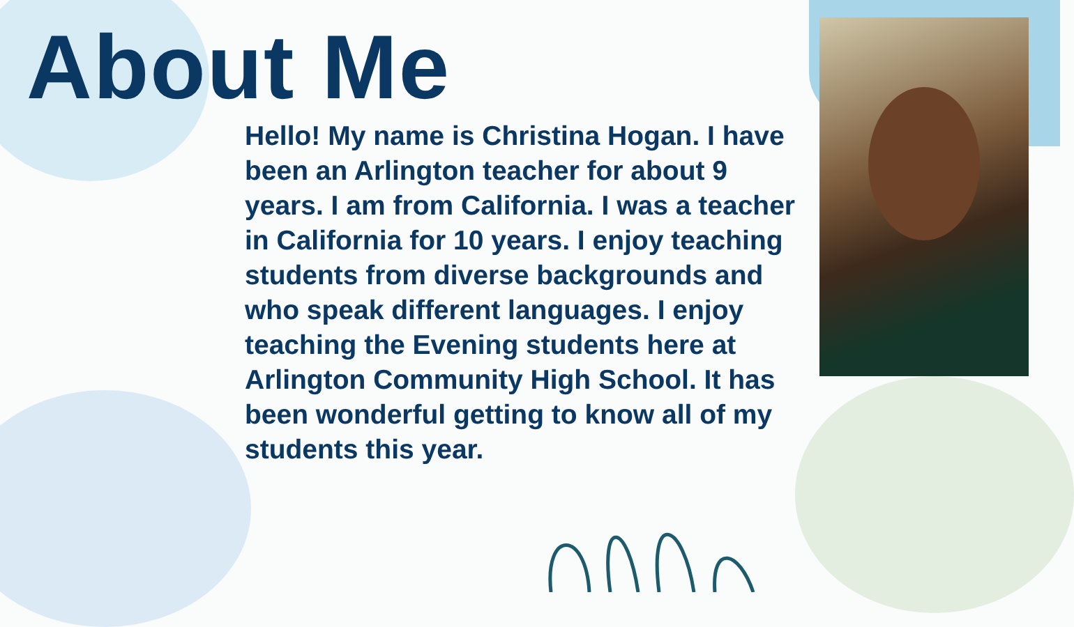About Me
Hello! My name is Christina Hogan. I have been an Arlington teacher for about 9 years. I am from California. I was a teacher in California for 10 years. I enjoy teaching students from diverse backgrounds and who speak different languages. I enjoy teaching the Evening students here at Arlington Community High School. It has been wonderful getting to know all of my students this year.